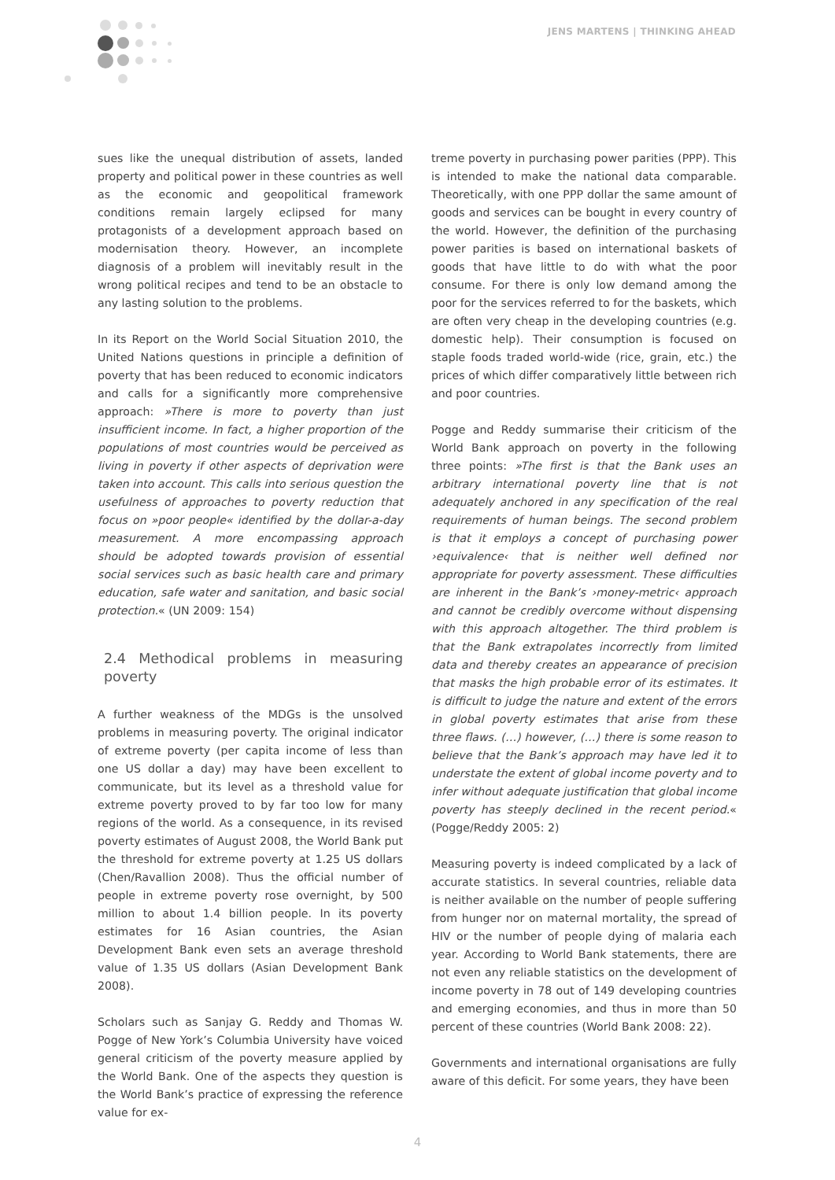JENS MARTENS | THINKING AHEAD
sues like the unequal distribution of assets, landed property and political power in these countries as well as the economic and geopolitical framework conditions remain largely eclipsed for many protagonists of a development approach based on modernisation theory. However, an incomplete diagnosis of a problem will inevitably result in the wrong political recipes and tend to be an obstacle to any lasting solution to the problems.
In its Report on the World Social Situation 2010, the United Nations questions in principle a definition of poverty that has been reduced to economic indicators and calls for a significantly more comprehensive approach: »There is more to poverty than just insufficient income. In fact, a higher proportion of the populations of most countries would be perceived as living in poverty if other aspects of deprivation were taken into account. This calls into serious question the usefulness of approaches to poverty reduction that focus on »poor people« identified by the dollar-a-day measurement. A more encompassing approach should be adopted towards provision of essential social services such as basic health care and primary education, safe water and sanitation, and basic social protection.« (UN 2009: 154)
2.4 Methodical problems in measuring poverty
A further weakness of the MDGs is the unsolved problems in measuring poverty. The original indicator of extreme poverty (per capita income of less than one US dollar a day) may have been excellent to communicate, but its level as a threshold value for extreme poverty proved to by far too low for many regions of the world. As a consequence, in its revised poverty estimates of August 2008, the World Bank put the threshold for extreme poverty at 1.25 US dollars (Chen/Ravallion 2008). Thus the official number of people in extreme poverty rose overnight, by 500 million to about 1.4 billion people. In its poverty estimates for 16 Asian countries, the Asian Development Bank even sets an average threshold value of 1.35 US dollars (Asian Development Bank 2008).
Scholars such as Sanjay G. Reddy and Thomas W. Pogge of New York’s Columbia University have voiced general criticism of the poverty measure applied by the World Bank. One of the aspects they question is the World Bank’s practice of expressing the reference value for ex-
treme poverty in purchasing power parities (PPP). This is intended to make the national data comparable. Theoretically, with one PPP dollar the same amount of goods and services can be bought in every country of the world. However, the definition of the purchasing power parities is based on international baskets of goods that have little to do with what the poor consume. For there is only low demand among the poor for the services referred to for the baskets, which are often very cheap in the developing countries (e.g. domestic help). Their consumption is focused on staple foods traded world-wide (rice, grain, etc.) the prices of which differ comparatively little between rich and poor countries.
Pogge and Reddy summarise their criticism of the World Bank approach on poverty in the following three points: »The first is that the Bank uses an arbitrary international poverty line that is not adequately anchored in any specification of the real requirements of human beings. The second problem is that it employs a concept of purchasing power ›equivalence‹ that is neither well defined nor appropriate for poverty assessment. These difficulties are inherent in the Bank’s ›money-metric‹ approach and cannot be credibly overcome without dispensing with this approach altogether. The third problem is that the Bank extrapolates incorrectly from limited data and thereby creates an appearance of precision that masks the high probable error of its estimates. It is difficult to judge the nature and extent of the errors in global poverty estimates that arise from these three flaws. (…) however, (…) there is some reason to believe that the Bank’s approach may have led it to understate the extent of global income poverty and to infer without adequate justification that global income poverty has steeply declined in the recent period.« (Pogge/Reddy 2005: 2)
Measuring poverty is indeed complicated by a lack of accurate statistics. In several countries, reliable data is neither available on the number of people suffering from hunger nor on maternal mortality, the spread of HIV or the number of people dying of malaria each year. According to World Bank statements, there are not even any reliable statistics on the development of income poverty in 78 out of 149 developing countries and emerging economies, and thus in more than 50 percent of these countries (World Bank 2008: 22).
Governments and international organisations are fully aware of this deficit. For some years, they have been
4